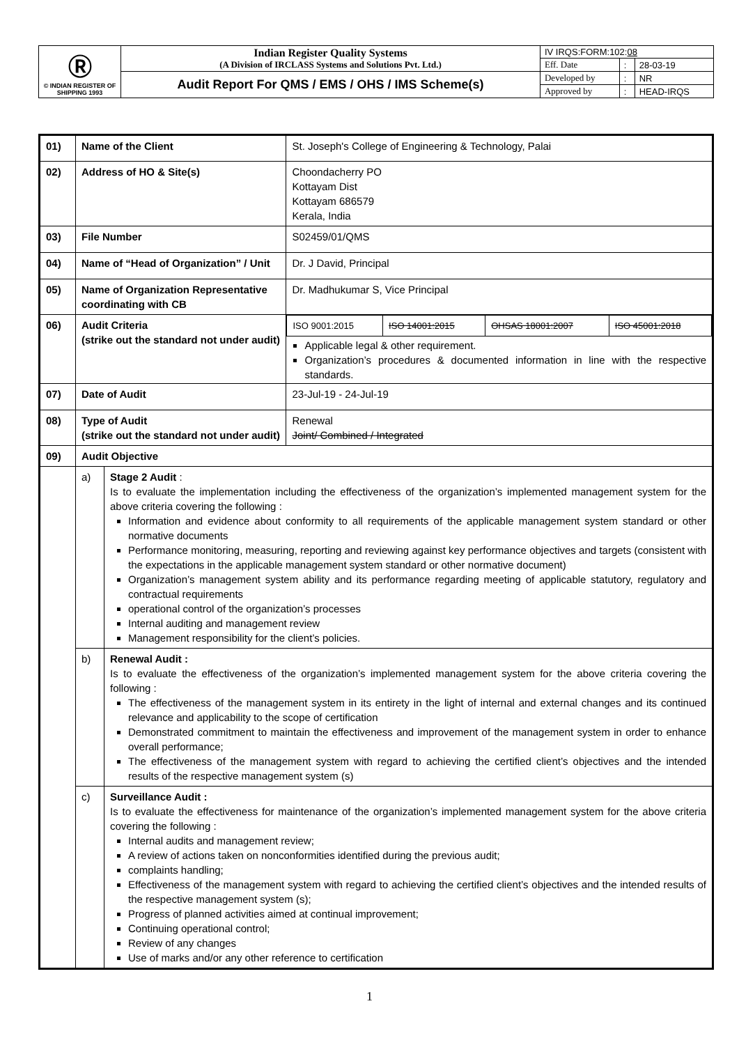| Ⓡ © INDIAN REGISTER OF SHIPPING 1993 | Indian Register Quality Systems (A Division of IRCLASS Systems and Solutions Pvt. Ltd.) | IV IRQS:FORM:102: 08 | | |
| | | Eff. Date | : | 28-03-19 |
| | Audit Report For QMS / EMS / OHS / IMS Scheme(s) | Developed by | : | NR |
| | | Approved by | : | HEAD-IRQS |
| 01) | Name of the Client | | St. Joseph's College of Engineering & Technology, Palai |
| 02) | Address of HO & Site(s) | | Choondacherry PO Kottayam Dist Kottayam 686579 Kerala, India |
| 03) | File Number | | S02459/01/QMS |
| 04) | Name of “Head of Organization” / Unit | | Dr. J David, Principal |
| 05) | Name of Organization Representative coordinating with CB | | Dr. Madhukumar S, Vice Principal |
| 06) | Audit Criteria (strike out the standard not under audit) | | / ISO 9001:2015 / ISO 14001:2015 / OHSAS 18001:2007 / ISO 45001:2018 / Applicable legal & other requirement. Organization’s procedures & documented information in line with the respective standards. |
| 07) | Date of Audit | | 23-Jul-19 - 24-Jul-19 |
| 08) | Type of Audit (strike out the standard not under audit) | | Renewal Joint/ Combined / Integrated |
| 09) | Audit Objective | | |
| | a) | Stage 2 Audit : Is to evaluate the implementation including the effectiveness of the organization’s implemented management system for the above criteria covering the following : Information and evidence about conformity to all requirements of the applicable management system standard or other normative documents Performance monitoring, measuring, reporting and reviewing against key performance objectives and targets (consistent with the expectations in the applicable management system standard or other normative document) Organization’s management system ability and its performance regarding meeting of applicable statutory, regulatory and contractual requirements operational control of the organization’s processes Internal auditing and management review Management responsibility for the client’s policies. | |
| | b) | Renewal Audit : Is to evaluate the effectiveness of the organization’s implemented management system for the above criteria covering the following : The effectiveness of the management system in its entirety in the light of internal and external changes and its continued relevance and applicability to the scope of certification Demonstrated commitment to maintain the effectiveness and improvement of the management system in order to enhance overall performance; The effectiveness of the management system with regard to achieving the certified client’s objectives and the intended results of the respective management system (s) | |
| | c) | Surveillance Audit : Is to evaluate the effectiveness for maintenance of the organization’s implemented management system for the above criteria covering the following : Internal audits and management review; A review of actions taken on nonconformities identified during the previous audit; complaints handling; Effectiveness of the management system with regard to achieving the certified client’s objectives and the intended results of the respective management system (s); Progress of planned activities aimed at continual improvement; Continuing operational control; Review of any changes Use of marks and/or any other reference to certification | |
1